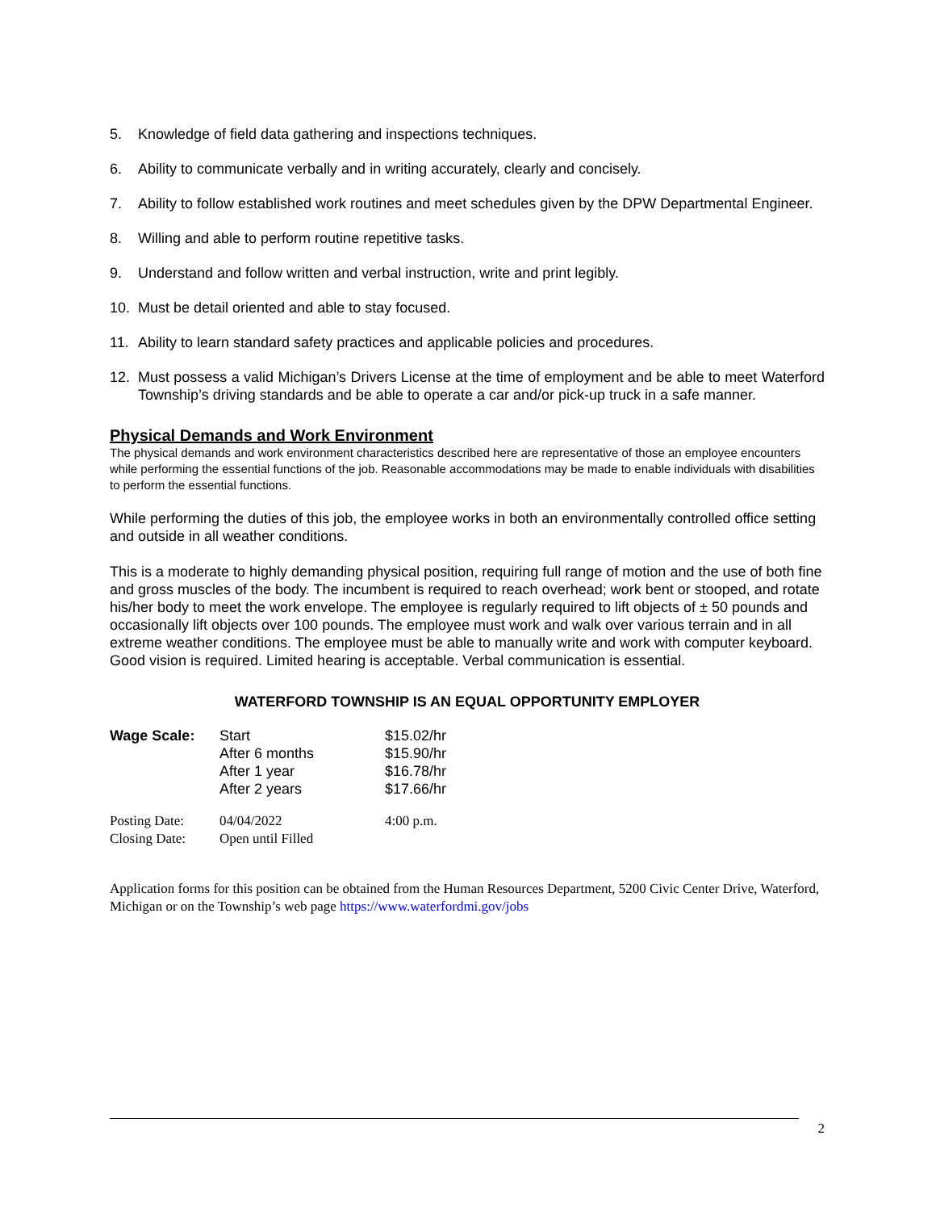5. Knowledge of field data gathering and inspections techniques.
6. Ability to communicate verbally and in writing accurately, clearly and concisely.
7. Ability to follow established work routines and meet schedules given by the DPW Departmental Engineer.
8. Willing and able to perform routine repetitive tasks.
9. Understand and follow written and verbal instruction, write and print legibly.
10. Must be detail oriented and able to stay focused.
11. Ability to learn standard safety practices and applicable policies and procedures.
12. Must possess a valid Michigan’s Drivers License at the time of employment and be able to meet Waterford Township’s driving standards and be able to operate a car and/or pick-up truck in a safe manner.
Physical Demands and Work Environment
The physical demands and work environment characteristics described here are representative of those an employee encounters while performing the essential functions of the job. Reasonable accommodations may be made to enable individuals with disabilities to perform the essential functions.
While performing the duties of this job, the employee works in both an environmentally controlled office setting and outside in all weather conditions.
This is a moderate to highly demanding physical position, requiring full range of motion and the use of both fine and gross muscles of the body. The incumbent is required to reach overhead; work bent or stooped, and rotate his/her body to meet the work envelope. The employee is regularly required to lift objects of ± 50 pounds and occasionally lift objects over 100 pounds. The employee must work and walk over various terrain and in all extreme weather conditions. The employee must be able to manually write and work with computer keyboard. Good vision is required. Limited hearing is acceptable. Verbal communication is essential.
WATERFORD TOWNSHIP IS AN EQUAL OPPORTUNITY EMPLOYER
| Wage Scale: | Start | $15.02/hr |
| | After 6 months | $15.90/hr |
| | After 1 year | $16.78/hr |
| | After 2 years | $17.66/hr |
| Posting Date: | 04/04/2022 | 4:00 p.m. |
| Closing Date: | Open until Filled | |
Application forms for this position can be obtained from the Human Resources Department, 5200 Civic Center Drive, Waterford, Michigan or on the Township’s web page https://www.waterfordmi.gov/jobs
2